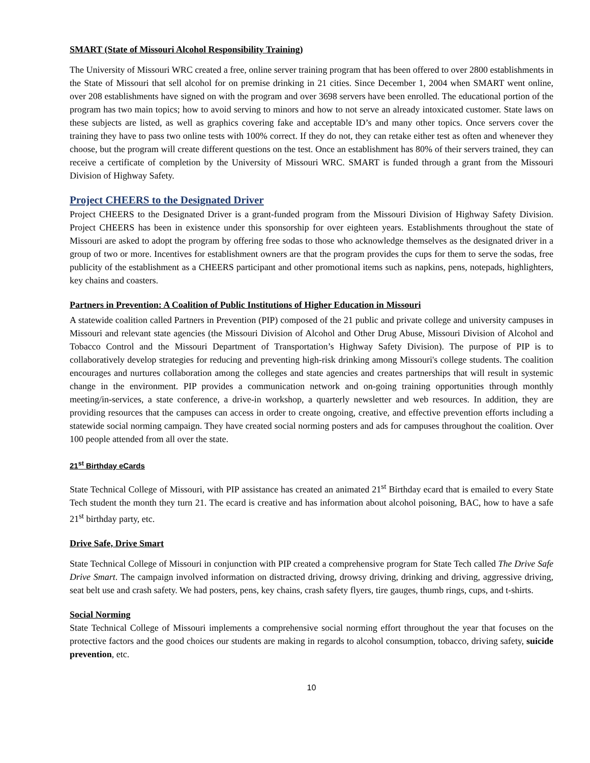SMART (State of Missouri Alcohol Responsibility Training)
The University of Missouri WRC created a free, online server training program that has been offered to over 2800 establishments in the State of Missouri that sell alcohol for on premise drinking in 21 cities. Since December 1, 2004 when SMART went online, over 208 establishments have signed on with the program and over 3698 servers have been enrolled. The educational portion of the program has two main topics; how to avoid serving to minors and how to not serve an already intoxicated customer. State laws on these subjects are listed, as well as graphics covering fake and acceptable ID’s and many other topics. Once servers cover the training they have to pass two online tests with 100% correct. If they do not, they can retake either test as often and whenever they choose, but the program will create different questions on the test. Once an establishment has 80% of their servers trained, they can receive a certificate of completion by the University of Missouri WRC. SMART is funded through a grant from the Missouri Division of Highway Safety.
Project CHEERS to the Designated Driver
Project CHEERS to the Designated Driver is a grant-funded program from the Missouri Division of Highway Safety Division. Project CHEERS has been in existence under this sponsorship for over eighteen years. Establishments throughout the state of Missouri are asked to adopt the program by offering free sodas to those who acknowledge themselves as the designated driver in a group of two or more. Incentives for establishment owners are that the program provides the cups for them to serve the sodas, free publicity of the establishment as a CHEERS participant and other promotional items such as napkins, pens, notepads, highlighters, key chains and coasters.
Partners in Prevention: A Coalition of Public Institutions of Higher Education in Missouri
A statewide coalition called Partners in Prevention (PIP) composed of the 21 public and private college and university campuses in Missouri and relevant state agencies (the Missouri Division of Alcohol and Other Drug Abuse, Missouri Division of Alcohol and Tobacco Control and the Missouri Department of Transportation’s Highway Safety Division). The purpose of PIP is to collaboratively develop strategies for reducing and preventing high-risk drinking among Missouri's college students. The coalition encourages and nurtures collaboration among the colleges and state agencies and creates partnerships that will result in systemic change in the environment. PIP provides a communication network and on-going training opportunities through monthly meeting/in-services, a state conference, a drive-in workshop, a quarterly newsletter and web resources. In addition, they are providing resources that the campuses can access in order to create ongoing, creative, and effective prevention efforts including a statewide social norming campaign. They have created social norming posters and ads for campuses throughout the coalition. Over 100 people attended from all over the state.
21<sup>st</sup> Birthday eCards
State Technical College of Missouri, with PIP assistance has created an animated 21<sup>st</sup> Birthday ecard that is emailed to every State Tech student the month they turn 21. The ecard is creative and has information about alcohol poisoning, BAC, how to have a safe 21<sup>st</sup> birthday party, etc.
Drive Safe, Drive Smart
State Technical College of Missouri in conjunction with PIP created a comprehensive program for State Tech called The Drive Safe Drive Smart. The campaign involved information on distracted driving, drowsy driving, drinking and driving, aggressive driving, seat belt use and crash safety. We had posters, pens, key chains, crash safety flyers, tire gauges, thumb rings, cups, and t-shirts.
Social Norming
State Technical College of Missouri implements a comprehensive social norming effort throughout the year that focuses on the protective factors and the good choices our students are making in regards to alcohol consumption, tobacco, driving safety, suicide prevention, etc.
10